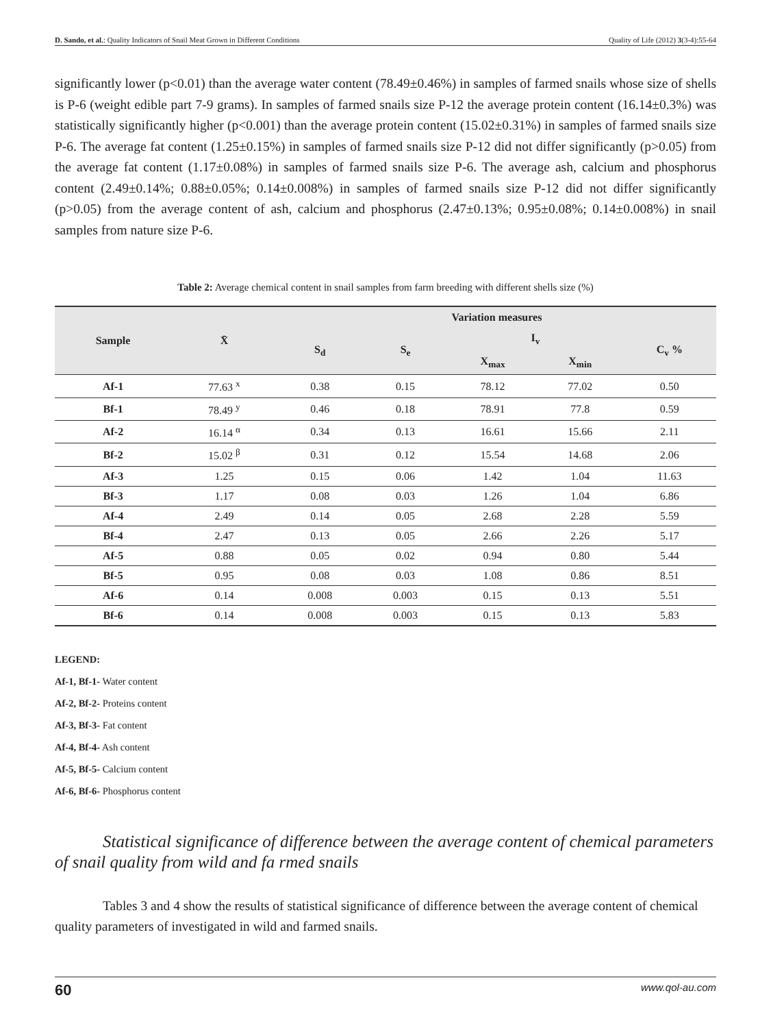D. Sando, et al.: Quality Indicators of Snail Meat Grown in Different Conditions Quality of Life (2012) 3(3-4):55-64
significantly lower (p<0.01) than the average water content (78.49±0.46%) in samples of farmed snails whose size of shells is P-6 (weight edible part 7-9 grams). In samples of farmed snails size P-12 the average protein content (16.14±0.3%) was statistically significantly higher (p<0.001) than the average protein content (15.02±0.31%) in samples of farmed snails size P-6. The average fat content (1.25±0.15%) in samples of farmed snails size P-12 did not differ significantly (p>0.05) from the average fat content (1.17±0.08%) in samples of farmed snails size P-6. The average ash, calcium and phosphorus content (2.49±0.14%; 0.88±0.05%; 0.14±0.008%) in samples of farmed snails size P-12 did not differ significantly (p>0.05) from the average content of ash, calcium and phosphorus (2.47±0.13%; 0.95±0.08%; 0.14±0.008%) in snail samples from nature size P-6.
Table 2: Average chemical content in snail samples from farm breeding with different shells size (%)
| Sample | X̄ | Variation measures | | | | |
| --- | --- | --- | --- | --- | --- | --- |
| | | S<sub>d</sub> | S<sub>e</sub> | I<sub>v</sub> | | C<sub>v</sub> % |
| | | | | X<sub>max</sub> | X<sub>min</sub> | |
| Af-1 | 77.63 <sup>x</sup> | 0.38 | 0.15 | 78.12 | 77.02 | 0.50 |
| Bf-1 | 78.49 <sup>y</sup> | 0.46 | 0.18 | 78.91 | 77.8 | 0.59 |
| Af-2 | 16.14 <sup>α</sup> | 0.34 | 0.13 | 16.61 | 15.66 | 2.11 |
| Bf-2 | 15.02 <sup>β</sup> | 0.31 | 0.12 | 15.54 | 14.68 | 2.06 |
| Af-3 | 1.25 | 0.15 | 0.06 | 1.42 | 1.04 | 11.63 |
| Bf-3 | 1.17 | 0.08 | 0.03 | 1.26 | 1.04 | 6.86 |
| Af-4 | 2.49 | 0.14 | 0.05 | 2.68 | 2.28 | 5.59 |
| Bf-4 | 2.47 | 0.13 | 0.05 | 2.66 | 2.26 | 5.17 |
| Af-5 | 0.88 | 0.05 | 0.02 | 0.94 | 0.80 | 5.44 |
| Bf-5 | 0.95 | 0.08 | 0.03 | 1.08 | 0.86 | 8.51 |
| Af-6 | 0.14 | 0.008 | 0.003 | 0.15 | 0.13 | 5.51 |
| Bf-6 | 0.14 | 0.008 | 0.003 | 0.15 | 0.13 | 5.83 |
LEGEND:
Af-1, Bf-1- Water content
Af-2, Bf-2- Proteins content
Af-3, Bf-3- Fat content
Af-4, Bf-4- Ash content
Af-5, Bf-5- Calcium content
Af-6, Bf-6- Phosphorus content
Statistical significance of difference between the average content of chemical parameters of snail quality from wild and fa rmed snails
Tables 3 and 4 show the results of statistical significance of difference between the average content of chemical quality parameters of investigated in wild and farmed snails.
60 www.qol-au.com